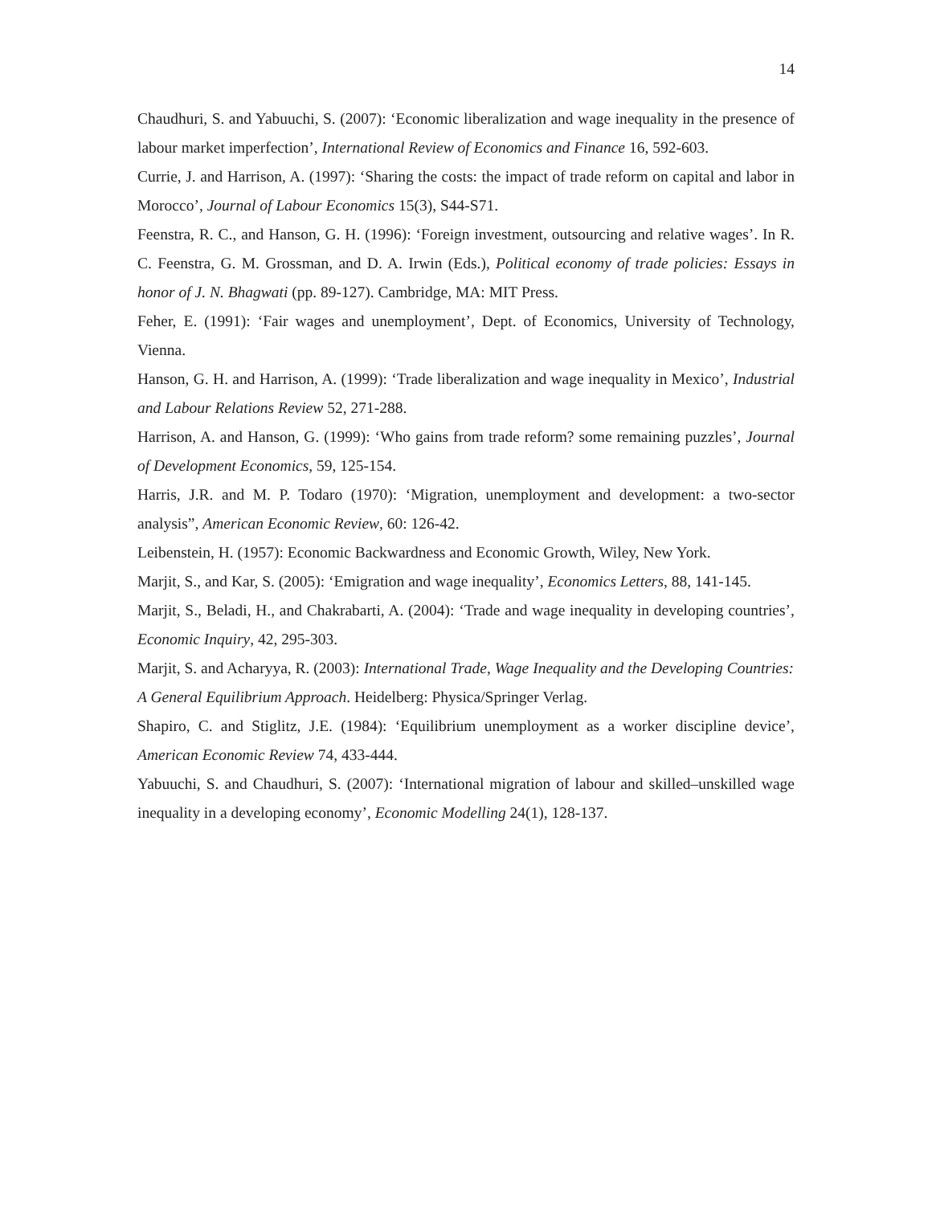14
Chaudhuri, S. and Yabuuchi, S. (2007): ‘Economic liberalization and wage inequality in the presence of labour market imperfection’, International Review of Economics and Finance 16, 592-603.
Currie, J. and Harrison, A. (1997): ‘Sharing the costs: the impact of trade reform on capital and labor in Morocco’, Journal of Labour Economics 15(3), S44-S71.
Feenstra, R. C., and Hanson, G. H. (1996): ‘Foreign investment, outsourcing and relative wages’. In R. C. Feenstra, G. M. Grossman, and D. A. Irwin (Eds.), Political economy of trade policies: Essays in honor of J. N. Bhagwati (pp. 89-127). Cambridge, MA: MIT Press.
Feher, E. (1991): ‘Fair wages and unemployment’, Dept. of Economics, University of Technology, Vienna.
Hanson, G. H. and Harrison, A. (1999): ‘Trade liberalization and wage inequality in Mexico’, Industrial and Labour Relations Review 52, 271-288.
Harrison, A. and Hanson, G. (1999): ‘Who gains from trade reform? some remaining puzzles’, Journal of Development Economics, 59, 125-154.
Harris, J.R. and M. P. Todaro (1970): ‘Migration, unemployment and development: a two-sector analysis”, American Economic Review, 60: 126-42.
Leibenstein, H. (1957): Economic Backwardness and Economic Growth, Wiley, New York.
Marjit, S., and Kar, S. (2005): ‘Emigration and wage inequality’, Economics Letters, 88, 141-145.
Marjit, S., Beladi, H., and Chakrabarti, A. (2004): ‘Trade and wage inequality in developing countries’, Economic Inquiry, 42, 295-303.
Marjit, S. and Acharyya, R. (2003): International Trade, Wage Inequality and the Developing Countries: A General Equilibrium Approach. Heidelberg: Physica/Springer Verlag.
Shapiro, C. and Stiglitz, J.E. (1984): ‘Equilibrium unemployment as a worker discipline device’, American Economic Review 74, 433-444.
Yabuuchi, S. and Chaudhuri, S. (2007): ‘International migration of labour and skilled–unskilled wage inequality in a developing economy’, Economic Modelling 24(1), 128-137.